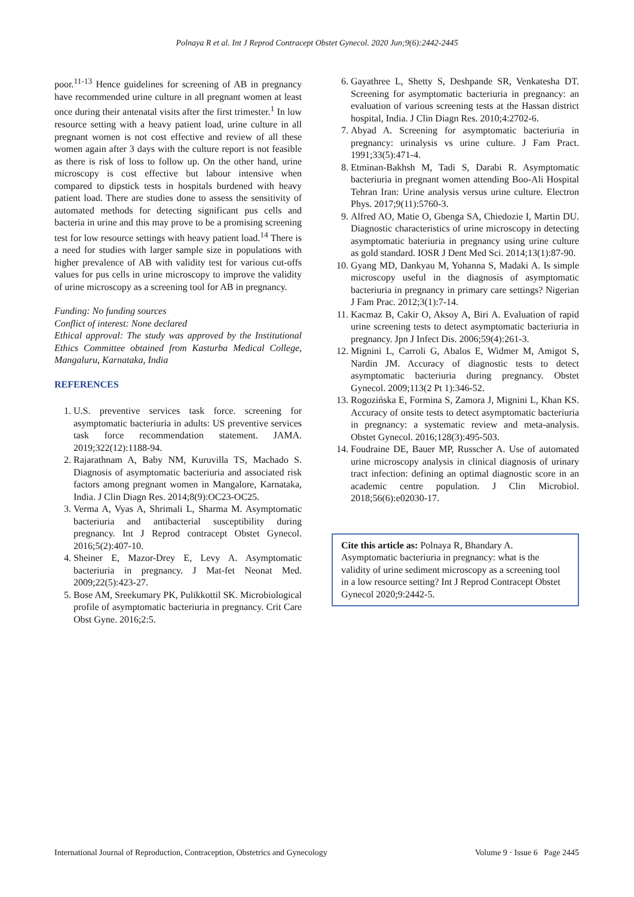Polnaya R et al. Int J Reprod Contracept Obstet Gynecol. 2020 Jun;9(6):2442-2445
poor.<sup>11-13</sup> Hence guidelines for screening of AB in pregnancy have recommended urine culture in all pregnant women at least once during their antenatal visits after the first trimester.<sup>1</sup> In low resource setting with a heavy patient load, urine culture in all pregnant women is not cost effective and review of all these women again after 3 days with the culture report is not feasible as there is risk of loss to follow up. On the other hand, urine microscopy is cost effective but labour intensive when compared to dipstick tests in hospitals burdened with heavy patient load. There are studies done to assess the sensitivity of automated methods for detecting significant pus cells and bacteria in urine and this may prove to be a promising screening test for low resource settings with heavy patient load.<sup>14</sup> There is a need for studies with larger sample size in populations with higher prevalence of AB with validity test for various cut-offs values for pus cells in urine microscopy to improve the validity of urine microscopy as a screening tool for AB in pregnancy.
Funding: No funding sources
Conflict of interest: None declared
Ethical approval: The study was approved by the Institutional Ethics Committee obtained from Kasturba Medical College, Mangaluru, Karnataka, India
REFERENCES
1. U.S. preventive services task force. screening for asymptomatic bacteriuria in adults: US preventive services task force recommendation statement. JAMA. 2019;322(12):1188-94.
2. Rajarathnam A, Baby NM, Kuruvilla TS, Machado S. Diagnosis of asymptomatic bacteriuria and associated risk factors among pregnant women in Mangalore, Karnataka, India. J Clin Diagn Res. 2014;8(9):OC23-OC25.
3. Verma A, Vyas A, Shrimali L, Sharma M. Asymptomatic bacteriuria and antibacterial susceptibility during pregnancy. Int J Reprod contracept Obstet Gynecol. 2016;5(2):407-10.
4. Sheiner E, Mazor-Drey E, Levy A. Asymptomatic bacteriuria in pregnancy. J Mat-fet Neonat Med. 2009;22(5):423-27.
5. Bose AM, Sreekumary PK, Pulikkottil SK. Microbiological profile of asymptomatic bacteriuria in pregnancy. Crit Care Obst Gyne. 2016;2:5.
6. Gayathree L, Shetty S, Deshpande SR, Venkatesha DT. Screening for asymptomatic bacteriuria in pregnancy: an evaluation of various screening tests at the Hassan district hospital, India. J Clin Diagn Res. 2010;4:2702-6.
7. Abyad A. Screening for asymptomatic bacteriuria in pregnancy: urinalysis vs urine culture. J Fam Pract. 1991;33(5):471-4.
8. Etminan-Bakhsh M, Tadi S, Darabi R. Asymptomatic bacteriuria in pregnant women attending Boo-Ali Hospital Tehran Iran: Urine analysis versus urine culture. Electron Phys. 2017;9(11):5760-3.
9. Alfred AO, Matie O, Gbenga SA, Chiedozie I, Martin DU. Diagnostic characteristics of urine microscopy in detecting asymptomatic bateriuria in pregnancy using urine culture as gold standard. IOSR J Dent Med Sci. 2014;13(1):87-90.
10. Gyang MD, Dankyau M, Yohanna S, Madaki A. Is simple microscopy useful in the diagnosis of asymptomatic bacteriuria in pregnancy in primary care settings? Nigerian J Fam Prac. 2012;3(1):7-14.
11. Kacmaz B, Cakir O, Aksoy A, Biri A. Evaluation of rapid urine screening tests to detect asymptomatic bacteriuria in pregnancy. Jpn J Infect Dis. 2006;59(4):261-3.
12. Mignini L, Carroli G, Abalos E, Widmer M, Amigot S, Nardin JM. Accuracy of diagnostic tests to detect asymptomatic bacteriuria during pregnancy. Obstet Gynecol. 2009;113(2 Pt 1):346-52.
13. Rogozińska E, Formina S, Zamora J, Mignini L, Khan KS. Accuracy of onsite tests to detect asymptomatic bacteriuria in pregnancy: a systematic review and meta-analysis. Obstet Gynecol. 2016;128(3):495-503.
14. Foudraine DE, Bauer MP, Russcher A. Use of automated urine microscopy analysis in clinical diagnosis of urinary tract infection: defining an optimal diagnostic score in an academic centre population. J Clin Microbiol. 2018;56(6):e02030-17.
Cite this article as: Polnaya R, Bhandary A. Asymptomatic bacteriuria in pregnancy: what is the validity of urine sediment microscopy as a screening tool in a low resource setting? Int J Reprod Contracept Obstet Gynecol 2020;9:2442-5.
International Journal of Reproduction, Contraception, Obstetrics and Gynecology Volume 9 · Issue 6 Page 2445